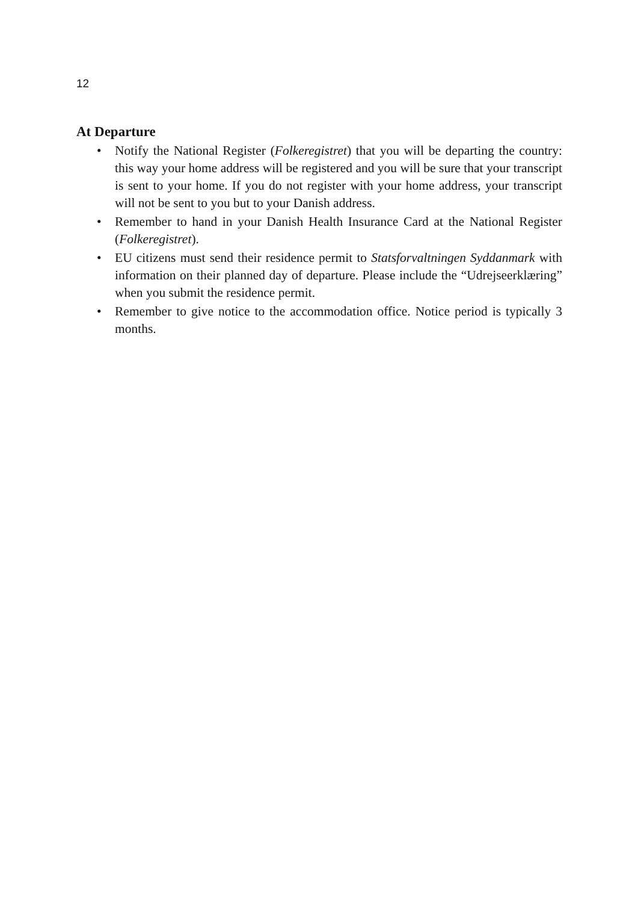12
At Departure
• Notify the National Register (Folkeregistret) that you will be departing the country: this way your home address will be registered and you will be sure that your transcript is sent to your home. If you do not register with your home address, your transcript will not be sent to you but to your Danish address.
• Remember to hand in your Danish Health Insurance Card at the National Register (Folkeregistret).
• EU citizens must send their residence permit to Statsforvaltningen Syddanmark with information on their planned day of departure. Please include the “Udrejseerklæring” when you submit the residence permit.
• Remember to give notice to the accommodation office. Notice period is typically 3 months.